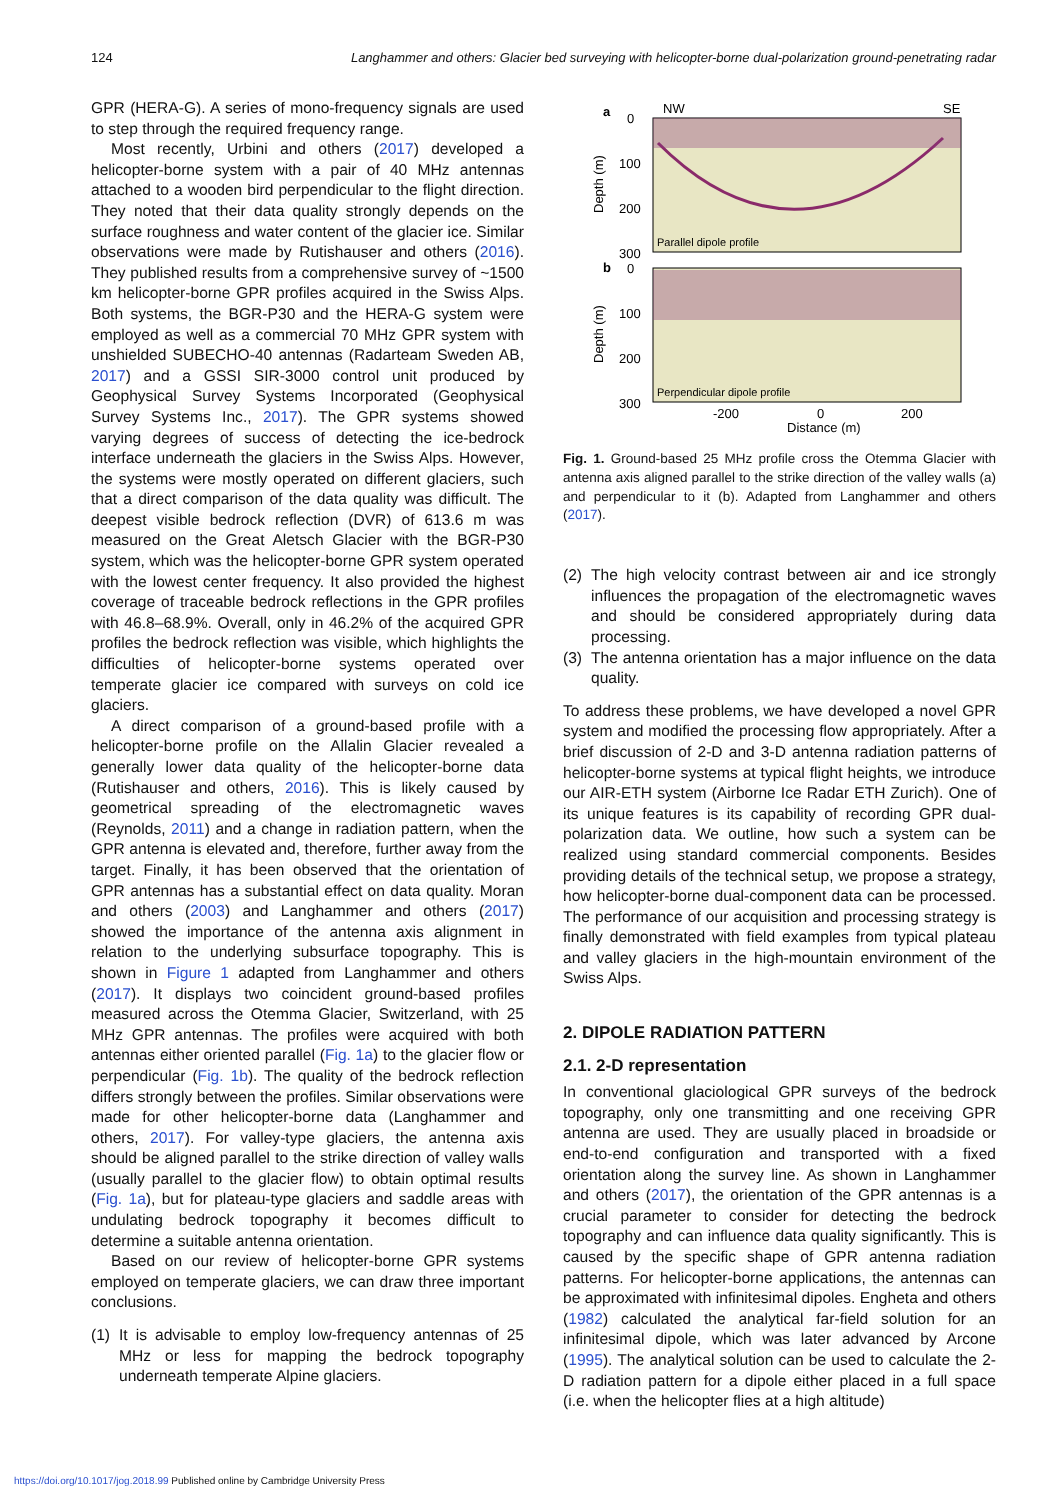124 Langhammer and others: Glacier bed surveying with helicopter-borne dual-polarization ground-penetrating radar
GPR (HERA-G). A series of mono-frequency signals are used to step through the required frequency range.
Most recently, Urbini and others (2017) developed a helicopter-borne system with a pair of 40 MHz antennas attached to a wooden bird perpendicular to the flight direction. They noted that their data quality strongly depends on the surface roughness and water content of the glacier ice. Similar observations were made by Rutishauser and others (2016). They published results from a comprehensive survey of ~1500 km helicopter-borne GPR profiles acquired in the Swiss Alps. Both systems, the BGR-P30 and the HERA-G system were employed as well as a commercial 70 MHz GPR system with unshielded SUBECHO-40 antennas (Radarteam Sweden AB, 2017) and a GSSI SIR-3000 control unit produced by Geophysical Survey Systems Incorporated (Geophysical Survey Systems Inc., 2017). The GPR systems showed varying degrees of success of detecting the ice-bedrock interface underneath the glaciers in the Swiss Alps. However, the systems were mostly operated on different glaciers, such that a direct comparison of the data quality was difficult. The deepest visible bedrock reflection (DVR) of 613.6 m was measured on the Great Aletsch Glacier with the BGR-P30 system, which was the helicopter-borne GPR system operated with the lowest center frequency. It also provided the highest coverage of traceable bedrock reflections in the GPR profiles with 46.8–68.9%. Overall, only in 46.2% of the acquired GPR profiles the bedrock reflection was visible, which highlights the difficulties of helicopter-borne systems operated over temperate glacier ice compared with surveys on cold ice glaciers.
A direct comparison of a ground-based profile with a helicopter-borne profile on the Allalin Glacier revealed a generally lower data quality of the helicopter-borne data (Rutishauser and others, 2016). This is likely caused by geometrical spreading of the electromagnetic waves (Reynolds, 2011) and a change in radiation pattern, when the GPR antenna is elevated and, therefore, further away from the target. Finally, it has been observed that the orientation of GPR antennas has a substantial effect on data quality. Moran and others (2003) and Langhammer and others (2017) showed the importance of the antenna axis alignment in relation to the underlying subsurface topography. This is shown in Figure 1 adapted from Langhammer and others (2017). It displays two coincident ground-based profiles measured across the Otemma Glacier, Switzerland, with 25 MHz GPR antennas. The profiles were acquired with both antennas either oriented parallel (Fig. 1a) to the glacier flow or perpendicular (Fig. 1b). The quality of the bedrock reflection differs strongly between the profiles. Similar observations were made for other helicopter-borne data (Langhammer and others, 2017). For valley-type glaciers, the antenna axis should be aligned parallel to the strike direction of valley walls (usually parallel to the glacier flow) to obtain optimal results (Fig. 1a), but for plateau-type glaciers and saddle areas with undulating bedrock topography it becomes difficult to determine a suitable antenna orientation.
Based on our review of helicopter-borne GPR systems employed on temperate glaciers, we can draw three important conclusions.
(1) It is advisable to employ low-frequency antennas of 25 MHz or less for mapping the bedrock topography underneath temperate Alpine glaciers.
a
b
NW
SE
0
100
200
300
0
100
200
300
Parallel dipole profile
Perpendicular dipole profile
Depth (m)
Depth (m)
-200
0
200
Distance (m)
Fig. 1. Ground-based 25 MHz profile cross the Otemma Glacier with antenna axis aligned parallel to the strike direction of the valley walls (a) and perpendicular to it (b). Adapted from Langhammer and others (2017).
(2) The high velocity contrast between air and ice strongly influences the propagation of the electromagnetic waves and should be considered appropriately during data processing.
(3) The antenna orientation has a major influence on the data quality.
To address these problems, we have developed a novel GPR system and modified the processing flow appropriately. After a brief discussion of 2-D and 3-D antenna radiation patterns of helicopter-borne systems at typical flight heights, we introduce our AIR-ETH system (Airborne Ice Radar ETH Zurich). One of its unique features is its capability of recording GPR dual-polarization data. We outline, how such a system can be realized using standard commercial components. Besides providing details of the technical setup, we propose a strategy, how helicopter-borne dual-component data can be processed. The performance of our acquisition and processing strategy is finally demonstrated with field examples from typical plateau and valley glaciers in the high-mountain environment of the Swiss Alps.
2. DIPOLE RADIATION PATTERN
2.1. 2-D representation
In conventional glaciological GPR surveys of the bedrock topography, only one transmitting and one receiving GPR antenna are used. They are usually placed in broadside or end-to-end configuration and transported with a fixed orientation along the survey line. As shown in Langhammer and others (2017), the orientation of the GPR antennas is a crucial parameter to consider for detecting the bedrock topography and can influence data quality significantly. This is caused by the specific shape of GPR antenna radiation patterns. For helicopter-borne applications, the antennas can be approximated with infinitesimal dipoles. Engheta and others (1982) calculated the analytical far-field solution for an infinitesimal dipole, which was later advanced by Arcone (1995). The analytical solution can be used to calculate the 2-D radiation pattern for a dipole either placed in a full space (i.e. when the helicopter flies at a high altitude)
https://doi.org/10.1017/jog.2018.99 Published online by Cambridge University Press